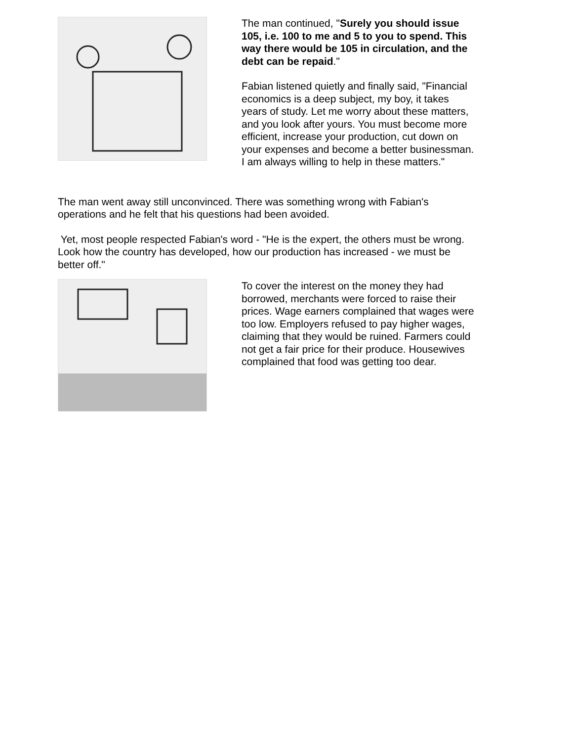The man continued, "Surely you should issue 105, i.e. 100 to me and 5 to you to spend. This way there would be 105 in circulation, and the debt can be repaid."
Fabian listened quietly and finally said, "Financial economics is a deep subject, my boy, it takes years of study. Let me worry about these matters, and you look after yours. You must become more efficient, increase your production, cut down on your expenses and become a better businessman. I am always willing to help in these matters."
The man went away still unconvinced. There was something wrong with Fabian's operations and he felt that his questions had been avoided.
Yet, most people respected Fabian's word - "He is the expert, the others must be wrong. Look how the country has developed, how our production has increased - we must be better off."
To cover the interest on the money they had borrowed, merchants were forced to raise their prices. Wage earners complained that wages were too low. Employers refused to pay higher wages, claiming that they would be ruined. Farmers could not get a fair price for their produce. Housewives complained that food was getting too dear.